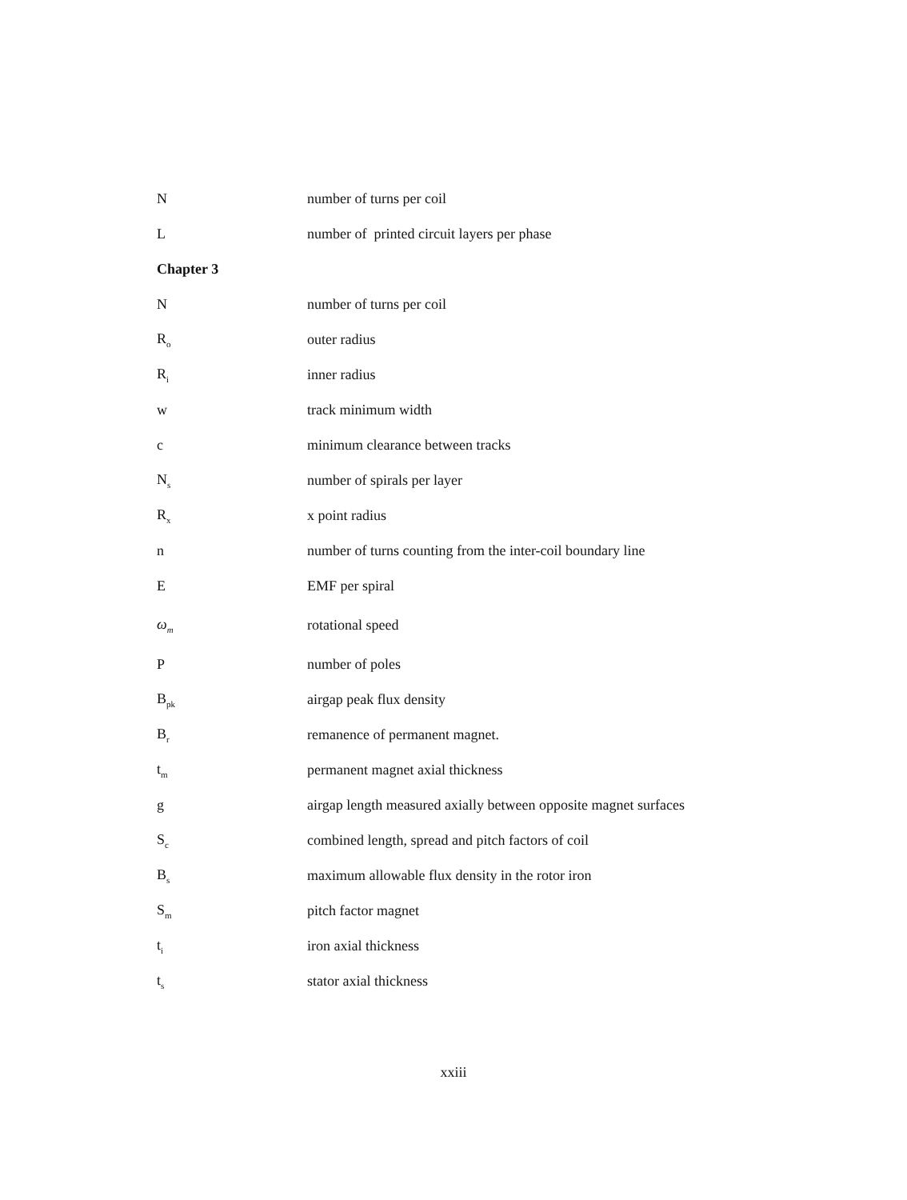| N | number of turns per coil |
| L | number of printed circuit layers per phase |
| Chapter 3 | |
| N | number of turns per coil |
| R<sub>o</sub> | outer radius |
| R<sub>i</sub> | inner radius |
| w | track minimum width |
| c | minimum clearance between tracks |
| N<sub>s</sub> | number of spirals per layer |
| R<sub>x</sub> | x point radius |
| n | number of turns counting from the inter-coil boundary line |
| E | EMF per spiral |
| ω<sub>m</sub> | rotational speed |
| P | number of poles |
| B<sub>pk</sub> | airgap peak flux density |
| B<sub>r</sub> | remanence of permanent magnet. |
| t<sub>m</sub> | permanent magnet axial thickness |
| g | airgap length measured axially between opposite magnet surfaces |
| S<sub>c</sub> | combined length, spread and pitch factors of coil |
| B<sub>s</sub> | maximum allowable flux density in the rotor iron |
| S<sub>m</sub> | pitch factor magnet |
| t<sub>i</sub> | iron axial thickness |
| t<sub>s</sub> | stator axial thickness |
xxiii